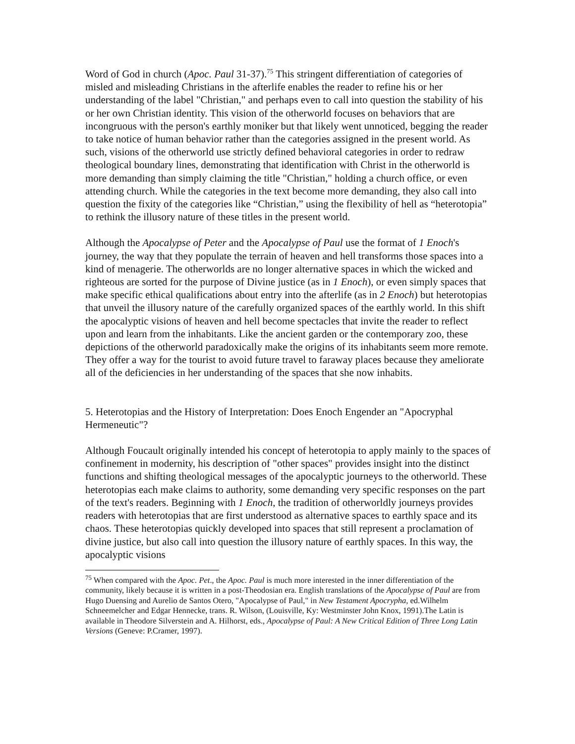Word of God in church (Apoc. Paul 31-37).<sup>75</sup> This stringent differentiation of categories of misled and misleading Christians in the afterlife enables the reader to refine his or her understanding of the label "Christian," and perhaps even to call into question the stability of his or her own Christian identity. This vision of the otherworld focuses on behaviors that are incongruous with the person's earthly moniker but that likely went unnoticed, begging the reader to take notice of human behavior rather than the categories assigned in the present world. As such, visions of the otherworld use strictly defined behavioral categories in order to redraw theological boundary lines, demonstrating that identification with Christ in the otherworld is more demanding than simply claiming the title "Christian," holding a church office, or even attending church. While the categories in the text become more demanding, they also call into question the fixity of the categories like “Christian,” using the flexibility of hell as “heterotopia” to rethink the illusory nature of these titles in the present world.
Although the Apocalypse of Peter and the Apocalypse of Paul use the format of 1 Enoch's journey, the way that they populate the terrain of heaven and hell transforms those spaces into a kind of menagerie. The otherworlds are no longer alternative spaces in which the wicked and righteous are sorted for the purpose of Divine justice (as in 1 Enoch), or even simply spaces that make specific ethical qualifications about entry into the afterlife (as in 2 Enoch) but heterotopias that unveil the illusory nature of the carefully organized spaces of the earthly world. In this shift the apocalyptic visions of heaven and hell become spectacles that invite the reader to reflect upon and learn from the inhabitants. Like the ancient garden or the contemporary zoo, these depictions of the otherworld paradoxically make the origins of its inhabitants seem more remote. They offer a way for the tourist to avoid future travel to faraway places because they ameliorate all of the deficiencies in her understanding of the spaces that she now inhabits.
5. Heterotopias and the History of Interpretation: Does Enoch Engender an "Apocryphal Hermeneutic"?
Although Foucault originally intended his concept of heterotopia to apply mainly to the spaces of confinement in modernity, his description of "other spaces" provides insight into the distinct functions and shifting theological messages of the apocalyptic journeys to the otherworld. These heterotopias each make claims to authority, some demanding very specific responses on the part of the text's readers. Beginning with 1 Enoch, the tradition of otherworldly journeys provides readers with heterotopias that are first understood as alternative spaces to earthly space and its chaos. These heterotopias quickly developed into spaces that still represent a proclamation of divine justice, but also call into question the illusory nature of earthly spaces. In this way, the apocalyptic visions
<sup>75</sup> When compared with the Apoc. Pet., the Apoc. Paul is much more interested in the inner differentiation of the community, likely because it is written in a post-Theodosian era. English translations of the Apocalypse of Paul are from Hugo Duensing and Aurelio de Santos Otero, "Apocalypse of Paul," in New Testament Apocrypha, ed.Wilhelm Schneemelcher and Edgar Hennecke, trans. R. Wilson, (Louisville, Ky: Westminster John Knox, 1991).The Latin is available in Theodore Silverstein and A. Hilhorst, eds., Apocalypse of Paul: A New Critical Edition of Three Long Latin Versions (Geneve: P.Cramer, 1997).